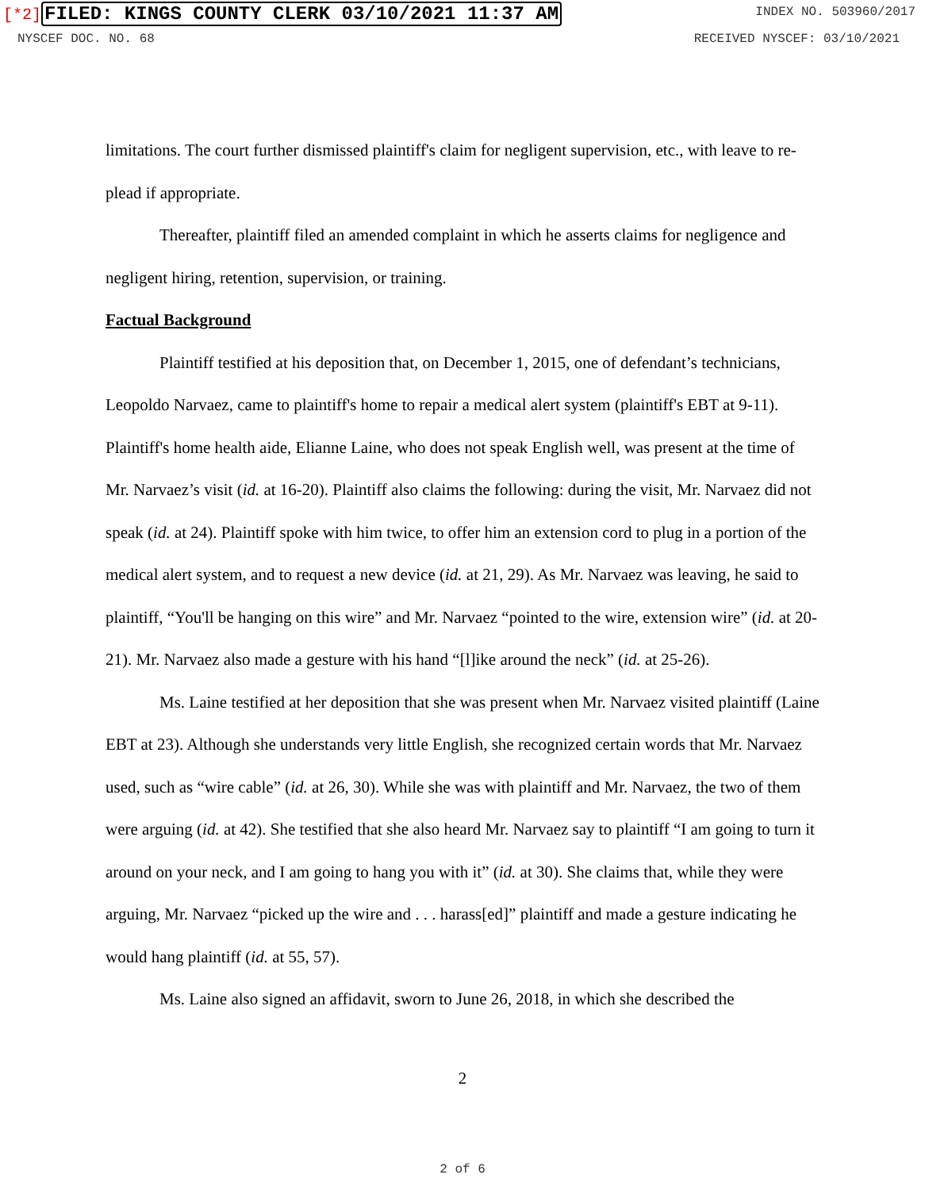[*2] FILED: KINGS COUNTY CLERK 03/10/2021 11:37 AM
INDEX NO. 503960/2017
NYSCEF DOC. NO. 68 RECEIVED NYSCEF: 03/10/2021
limitations. The court further dismissed plaintiff's claim for negligent supervision, etc., with leave to re-plead if appropriate.
Thereafter, plaintiff filed an amended complaint in which he asserts claims for negligence and negligent hiring, retention, supervision, or training.
Factual Background
Plaintiff testified at his deposition that, on December 1, 2015, one of defendant’s technicians, Leopoldo Narvaez, came to plaintiff's home to repair a medical alert system (plaintiff's EBT at 9-11). Plaintiff's home health aide, Elianne Laine, who does not speak English well, was present at the time of Mr. Narvaez’s visit (id. at 16-20). Plaintiff also claims the following: during the visit, Mr. Narvaez did not speak (id. at 24). Plaintiff spoke with him twice, to offer him an extension cord to plug in a portion of the medical alert system, and to request a new device (id. at 21, 29). As Mr. Narvaez was leaving, he said to plaintiff, “You'll be hanging on this wire” and Mr. Narvaez “pointed to the wire, extension wire” (id. at 20-21). Mr. Narvaez also made a gesture with his hand “[l]ike around the neck” (id. at 25-26).
Ms. Laine testified at her deposition that she was present when Mr. Narvaez visited plaintiff (Laine EBT at 23). Although she understands very little English, she recognized certain words that Mr. Narvaez used, such as “wire cable” (id. at 26, 30). While she was with plaintiff and Mr. Narvaez, the two of them were arguing (id. at 42). She testified that she also heard Mr. Narvaez say to plaintiff “I am going to turn it around on your neck, and I am going to hang you with it” (id. at 30). She claims that, while they were arguing, Mr. Narvaez “picked up the wire and . . . harass[ed]” plaintiff and made a gesture indicating he would hang plaintiff (id. at 55, 57).
Ms. Laine also signed an affidavit, sworn to June 26, 2018, in which she described the
2
2 of 6